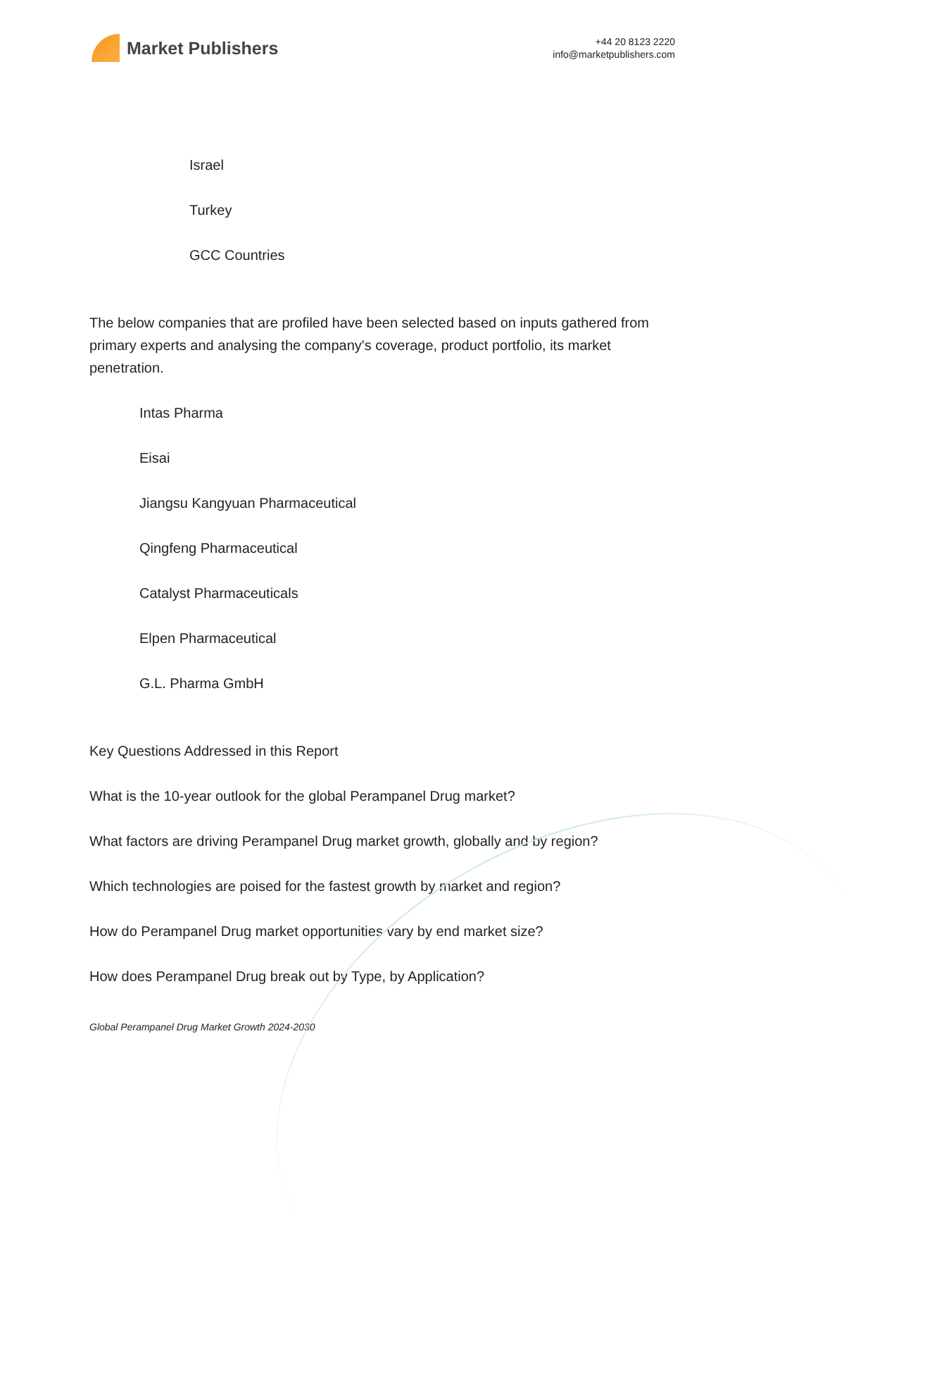Market Publishers
+44 20 8123 2220
info@marketpublishers.com
Israel
Turkey
GCC Countries
The below companies that are profiled have been selected based on inputs gathered from primary experts and analysing the company's coverage, product portfolio, its market penetration.
Intas Pharma
Eisai
Jiangsu Kangyuan Pharmaceutical
Qingfeng Pharmaceutical
Catalyst Pharmaceuticals
Elpen Pharmaceutical
G.L. Pharma GmbH
Key Questions Addressed in this Report
What is the 10-year outlook for the global Perampanel Drug market?
What factors are driving Perampanel Drug market growth, globally and by region?
Which technologies are poised for the fastest growth by market and region?
How do Perampanel Drug market opportunities vary by end market size?
How does Perampanel Drug break out by Type, by Application?
Global Perampanel Drug Market Growth 2024-2030